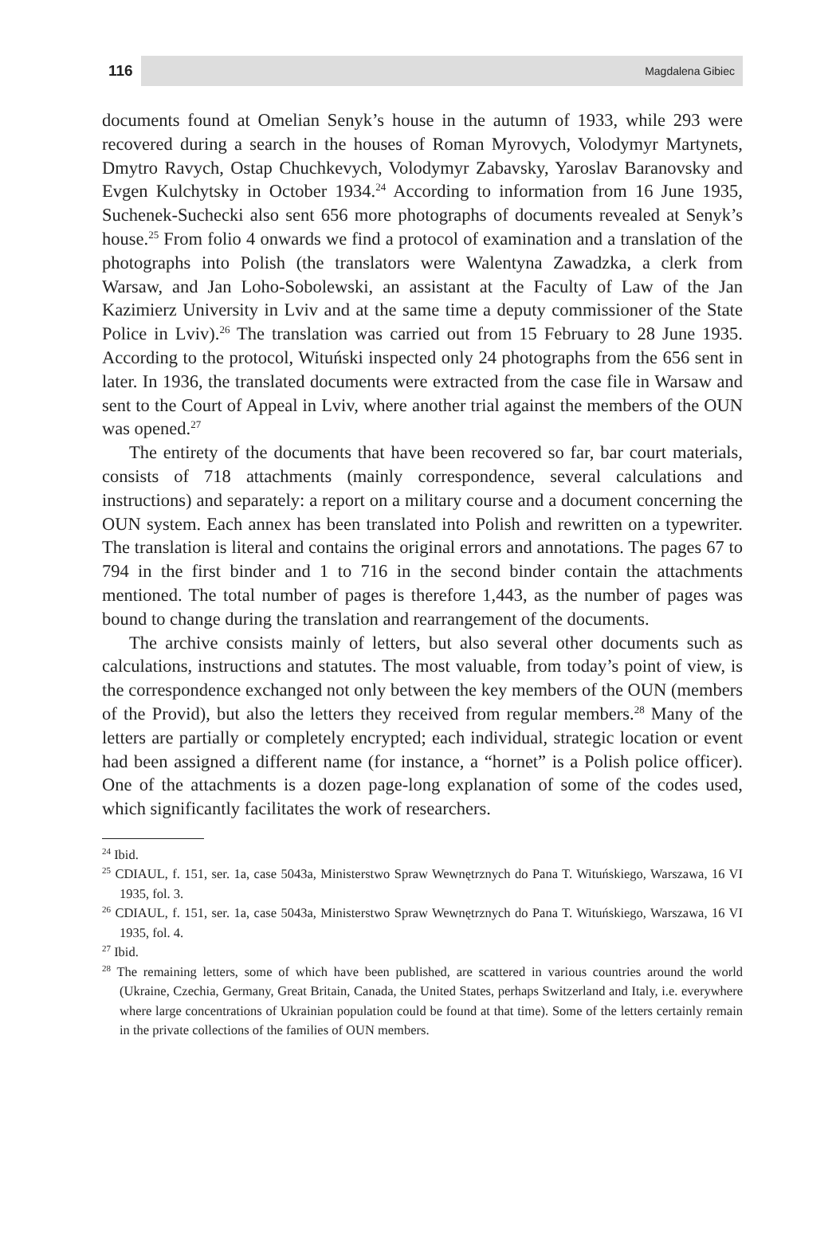116 Magdalena Gibiec
documents found at Omelian Senyk’s house in the autumn of 1933, while 293 were recovered during a search in the houses of Roman Myrovych, Volodymyr Martynets, Dmytro Ravych, Ostap Chuchkevych, Volodymyr Zabavsky, Yaroslav Baranovsky and Evgen Kulchytsky in October 1934.<sup>24</sup> According to information from 16 June 1935, Suchenek-Suchecki also sent 656 more photographs of documents revealed at Senyk’s house.<sup>25</sup> From folio 4 onwards we find a protocol of examination and a translation of the photographs into Polish (the translators were Walentyna Zawadzka, a clerk from Warsaw, and Jan Loho-Sobolewski, an assistant at the Faculty of Law of the Jan Kazimierz University in Lviv and at the same time a deputy commissioner of the State Police in Lviv).<sup>26</sup> The translation was carried out from 15 February to 28 June 1935. According to the protocol, Wituński inspected only 24 photographs from the 656 sent in later. In 1936, the translated documents were extracted from the case file in Warsaw and sent to the Court of Appeal in Lviv, where another trial against the members of the OUN was opened.<sup>27</sup>
The entirety of the documents that have been recovered so far, bar court materials, consists of 718 attachments (mainly correspondence, several calculations and instructions) and separately: a report on a military course and a document concerning the OUN system. Each annex has been translated into Polish and rewritten on a typewriter. The translation is literal and contains the original errors and annotations. The pages 67 to 794 in the first binder and 1 to 716 in the second binder contain the attachments mentioned. The total number of pages is therefore 1,443, as the number of pages was bound to change during the translation and rearrangement of the documents.
The archive consists mainly of letters, but also several other documents such as calculations, instructions and statutes. The most valuable, from today’s point of view, is the correspondence exchanged not only between the key members of the OUN (members of the Provid), but also the letters they received from regular members.<sup>28</sup> Many of the letters are partially or completely encrypted; each individual, strategic location or event had been assigned a different name (for instance, a “hornet” is a Polish police officer). One of the attachments is a dozen page-long explanation of some of the codes used, which significantly facilitates the work of researchers.
<sup>24</sup> Ibid.
<sup>25</sup> CDIAUL, f. 151, ser. 1a, case 5043a, Ministerstwo Spraw Wewnętrznych do Pana T. Wituńskiego, Warszawa, 16 VI 1935, fol. 3.
<sup>26</sup> CDIAUL, f. 151, ser. 1a, case 5043a, Ministerstwo Spraw Wewnętrznych do Pana T. Wituńskiego, Warszawa, 16 VI 1935, fol. 4.
<sup>27</sup> Ibid.
<sup>28</sup> The remaining letters, some of which have been published, are scattered in various countries around the world (Ukraine, Czechia, Germany, Great Britain, Canada, the United States, perhaps Switzerland and Italy, i.e. everywhere where large concentrations of Ukrainian population could be found at that time). Some of the letters certainly remain in the private collections of the families of OUN members.